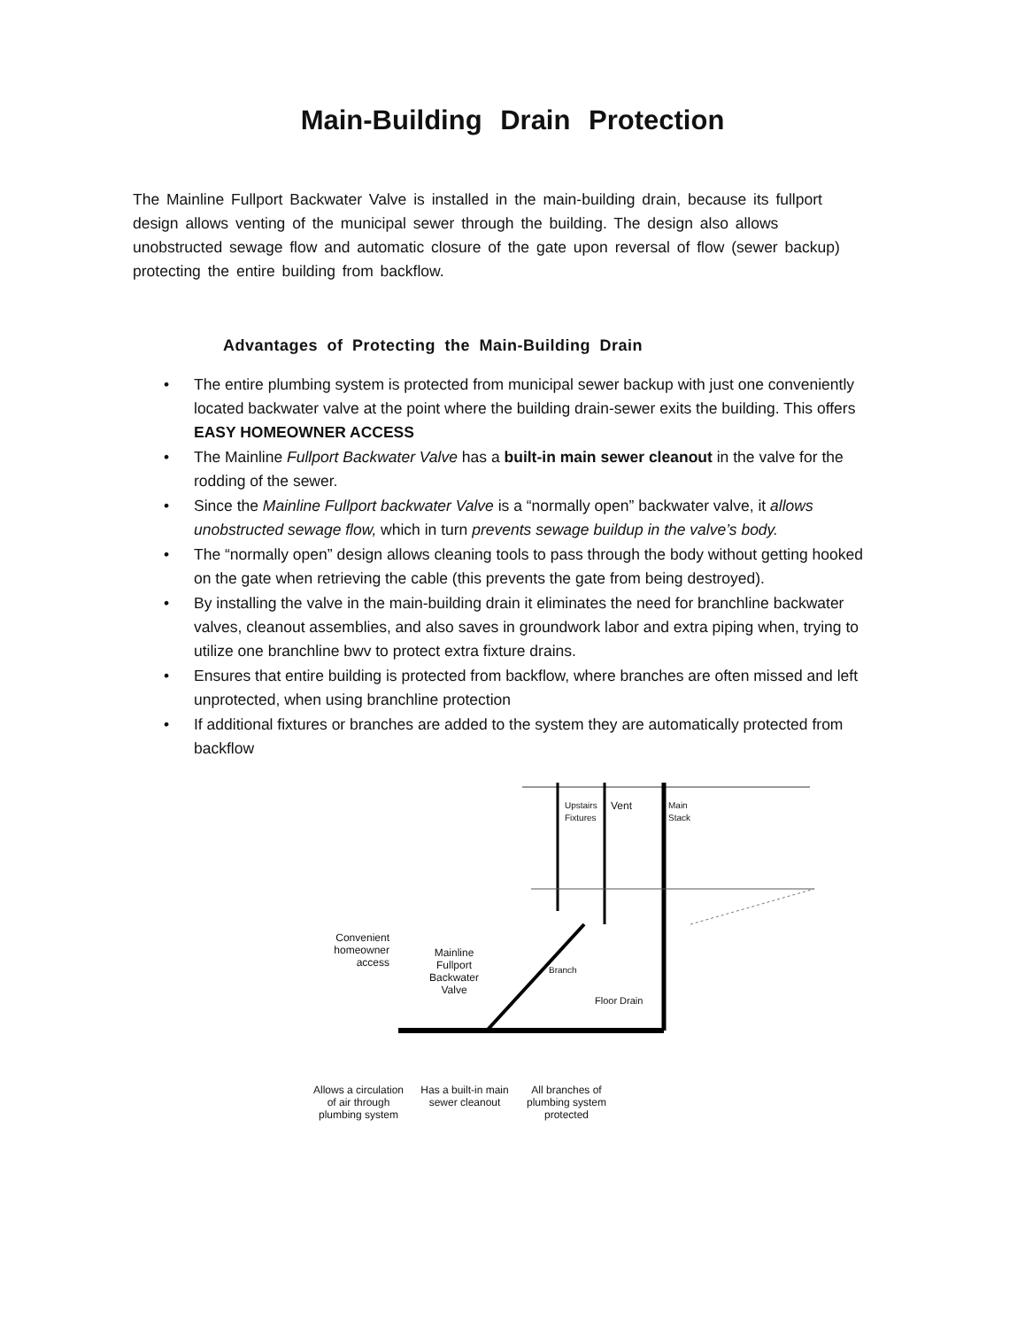Main-Building Drain Protection
The Mainline Fullport Backwater Valve is installed in the main-building drain, because its fullport design allows venting of the municipal sewer through the building. The design also allows unobstructed sewage flow and automatic closure of the gate upon reversal of flow (sewer backup) protecting the entire building from backflow.
Advantages of Protecting the Main-Building Drain
• The entire plumbing system is protected from municipal sewer backup with just one conveniently located backwater valve at the point where the building drain-sewer exits the building. This offers EASY HOMEOWNER ACCESS
• The Mainline Fullport Backwater Valve has a built-in main sewer cleanout in the valve for the rodding of the sewer.
• Since the Mainline Fullport backwater Valve is a “normally open” backwater valve, it allows unobstructed sewage flow, which in turn prevents sewage buildup in the valve’s body.
• The “normally open” design allows cleaning tools to pass through the body without getting hooked on the gate when retrieving the cable (this prevents the gate from being destroyed).
• By installing the valve in the main-building drain it eliminates the need for branchline backwater valves, cleanout assemblies, and also saves in groundwork labor and extra piping when, trying to utilize one branchline bwv to protect extra fixture drains.
• Ensures that entire building is protected from backflow, where branches are often missed and left unprotected, when using branchline protection
• If additional fixtures or branches are added to the system they are automatically protected from backflow
Upstairs
Fixtures
Vent
Main
Stack
Convenient homeowner access
Mainline
Fullport
Backwater
Valve
Branch
Floor Drain
Allows a circulation of air through plumbing system
Has a built-in main sewer cleanout
All branches of plumbing system protected